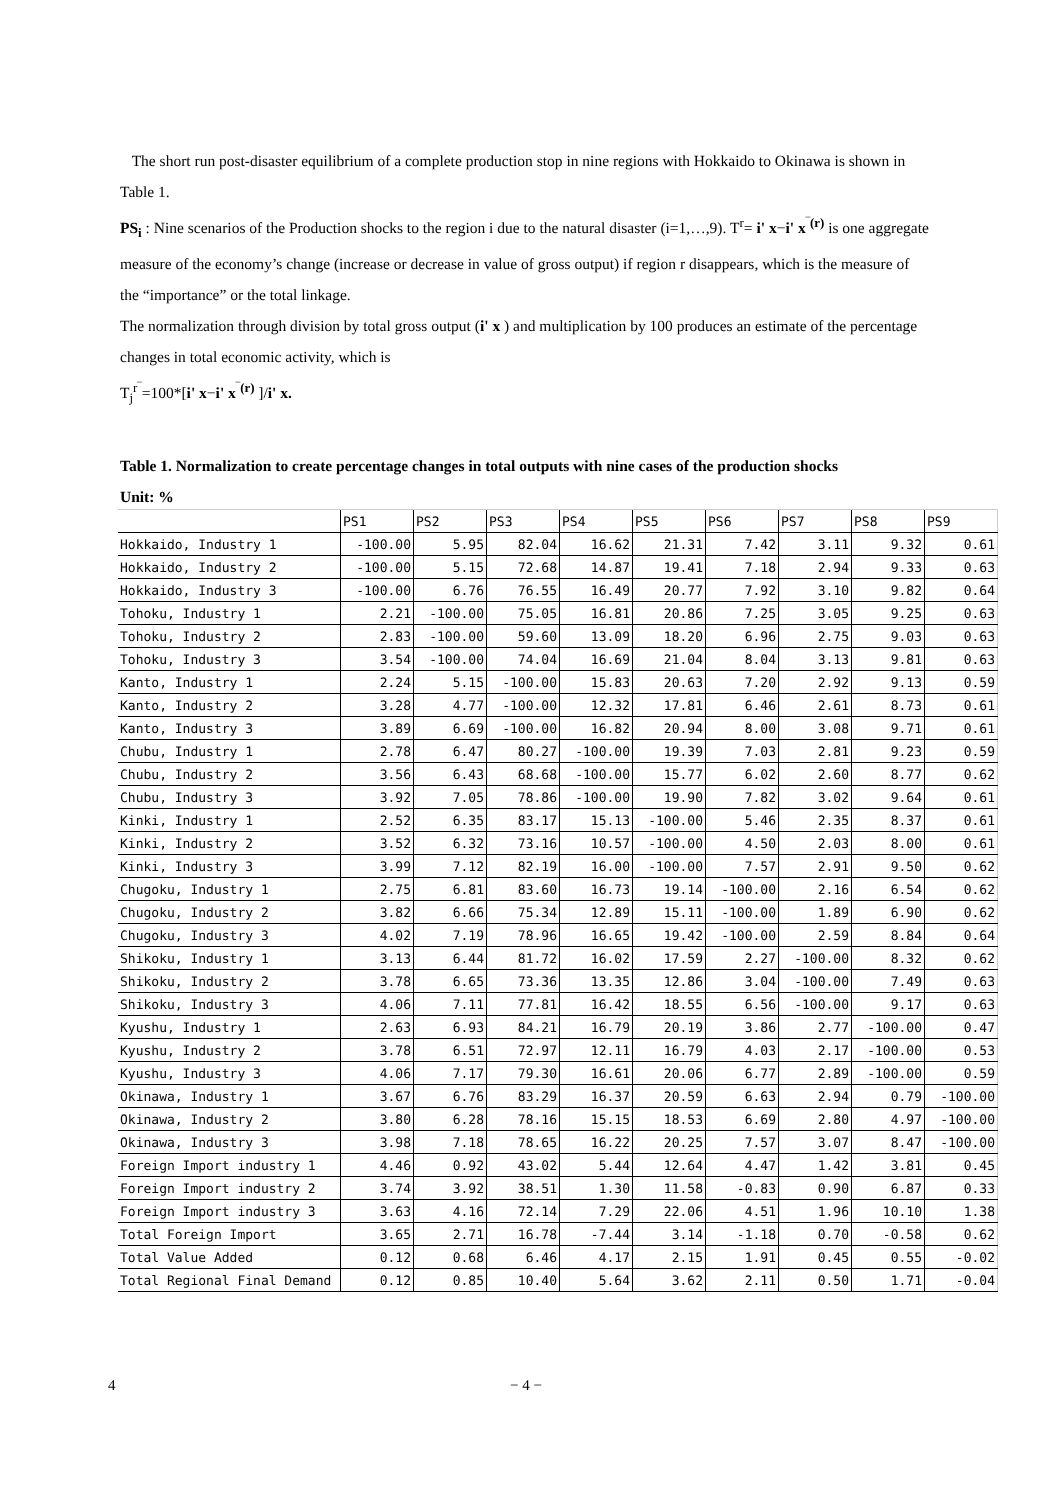The short run post-disaster equilibrium of a complete production stop in nine regions with Hokkaido to Okinawa is shown in Table 1.
PS<sub>i</sub> : Nine scenarios of the Production shocks to the region i due to the natural disaster (i=1,…,9). T<sup>r</sup>= i' x−i' x<sup>‾(r)</sup> is one aggregate measure of the economy’s change (increase or decrease in value of gross output) if region r disappears, which is the measure of the “importance” or the total linkage.
The normalization through division by total gross output (i' x ) and multiplication by 100 produces an estimate of the percentage changes in total economic activity, which is
T<sub>j</sub><sup>r‾</sup>=100*[i' x−i' x<sup>‾(r)</sup> ]/i' x.
Table 1. Normalization to create percentage changes in total outputs with nine cases of the production shocks
Unit: %
| | PS1 | PS2 | PS3 | PS4 | PS5 | PS6 | PS7 | PS8 | PS9 |
| --- | --- | --- | --- | --- | --- | --- | --- | --- | --- |
| Hokkaido, Industry 1 | -100.00 | 5.95 | 82.04 | 16.62 | 21.31 | 7.42 | 3.11 | 9.32 | 0.61 |
| Hokkaido, Industry 2 | -100.00 | 5.15 | 72.68 | 14.87 | 19.41 | 7.18 | 2.94 | 9.33 | 0.63 |
| Hokkaido, Industry 3 | -100.00 | 6.76 | 76.55 | 16.49 | 20.77 | 7.92 | 3.10 | 9.82 | 0.64 |
| Tohoku, Industry 1 | 2.21 | -100.00 | 75.05 | 16.81 | 20.86 | 7.25 | 3.05 | 9.25 | 0.63 |
| Tohoku, Industry 2 | 2.83 | -100.00 | 59.60 | 13.09 | 18.20 | 6.96 | 2.75 | 9.03 | 0.63 |
| Tohoku, Industry 3 | 3.54 | -100.00 | 74.04 | 16.69 | 21.04 | 8.04 | 3.13 | 9.81 | 0.63 |
| Kanto, Industry 1 | 2.24 | 5.15 | -100.00 | 15.83 | 20.63 | 7.20 | 2.92 | 9.13 | 0.59 |
| Kanto, Industry 2 | 3.28 | 4.77 | -100.00 | 12.32 | 17.81 | 6.46 | 2.61 | 8.73 | 0.61 |
| Kanto, Industry 3 | 3.89 | 6.69 | -100.00 | 16.82 | 20.94 | 8.00 | 3.08 | 9.71 | 0.61 |
| Chubu, Industry 1 | 2.78 | 6.47 | 80.27 | -100.00 | 19.39 | 7.03 | 2.81 | 9.23 | 0.59 |
| Chubu, Industry 2 | 3.56 | 6.43 | 68.68 | -100.00 | 15.77 | 6.02 | 2.60 | 8.77 | 0.62 |
| Chubu, Industry 3 | 3.92 | 7.05 | 78.86 | -100.00 | 19.90 | 7.82 | 3.02 | 9.64 | 0.61 |
| Kinki, Industry 1 | 2.52 | 6.35 | 83.17 | 15.13 | -100.00 | 5.46 | 2.35 | 8.37 | 0.61 |
| Kinki, Industry 2 | 3.52 | 6.32 | 73.16 | 10.57 | -100.00 | 4.50 | 2.03 | 8.00 | 0.61 |
| Kinki, Industry 3 | 3.99 | 7.12 | 82.19 | 16.00 | -100.00 | 7.57 | 2.91 | 9.50 | 0.62 |
| Chugoku, Industry 1 | 2.75 | 6.81 | 83.60 | 16.73 | 19.14 | -100.00 | 2.16 | 6.54 | 0.62 |
| Chugoku, Industry 2 | 3.82 | 6.66 | 75.34 | 12.89 | 15.11 | -100.00 | 1.89 | 6.90 | 0.62 |
| Chugoku, Industry 3 | 4.02 | 7.19 | 78.96 | 16.65 | 19.42 | -100.00 | 2.59 | 8.84 | 0.64 |
| Shikoku, Industry 1 | 3.13 | 6.44 | 81.72 | 16.02 | 17.59 | 2.27 | -100.00 | 8.32 | 0.62 |
| Shikoku, Industry 2 | 3.78 | 6.65 | 73.36 | 13.35 | 12.86 | 3.04 | -100.00 | 7.49 | 0.63 |
| Shikoku, Industry 3 | 4.06 | 7.11 | 77.81 | 16.42 | 18.55 | 6.56 | -100.00 | 9.17 | 0.63 |
| Kyushu, Industry 1 | 2.63 | 6.93 | 84.21 | 16.79 | 20.19 | 3.86 | 2.77 | -100.00 | 0.47 |
| Kyushu, Industry 2 | 3.78 | 6.51 | 72.97 | 12.11 | 16.79 | 4.03 | 2.17 | -100.00 | 0.53 |
| Kyushu, Industry 3 | 4.06 | 7.17 | 79.30 | 16.61 | 20.06 | 6.77 | 2.89 | -100.00 | 0.59 |
| Okinawa, Industry 1 | 3.67 | 6.76 | 83.29 | 16.37 | 20.59 | 6.63 | 2.94 | 0.79 | -100.00 |
| Okinawa, Industry 2 | 3.80 | 6.28 | 78.16 | 15.15 | 18.53 | 6.69 | 2.80 | 4.97 | -100.00 |
| Okinawa, Industry 3 | 3.98 | 7.18 | 78.65 | 16.22 | 20.25 | 7.57 | 3.07 | 8.47 | -100.00 |
| Foreign Import industry 1 | 4.46 | 0.92 | 43.02 | 5.44 | 12.64 | 4.47 | 1.42 | 3.81 | 0.45 |
| Foreign Import industry 2 | 3.74 | 3.92 | 38.51 | 1.30 | 11.58 | -0.83 | 0.90 | 6.87 | 0.33 |
| Foreign Import industry 3 | 3.63 | 4.16 | 72.14 | 7.29 | 22.06 | 4.51 | 1.96 | 10.10 | 1.38 |
| Total Foreign Import | 3.65 | 2.71 | 16.78 | -7.44 | 3.14 | -1.18 | 0.70 | -0.58 | 0.62 |
| Total Value Added | 0.12 | 0.68 | 6.46 | 4.17 | 2.15 | 1.91 | 0.45 | 0.55 | -0.02 |
| Total Regional Final Demand | 0.12 | 0.85 | 10.40 | 5.64 | 3.62 | 2.11 | 0.50 | 1.71 | -0.04 |
4 − 4 −